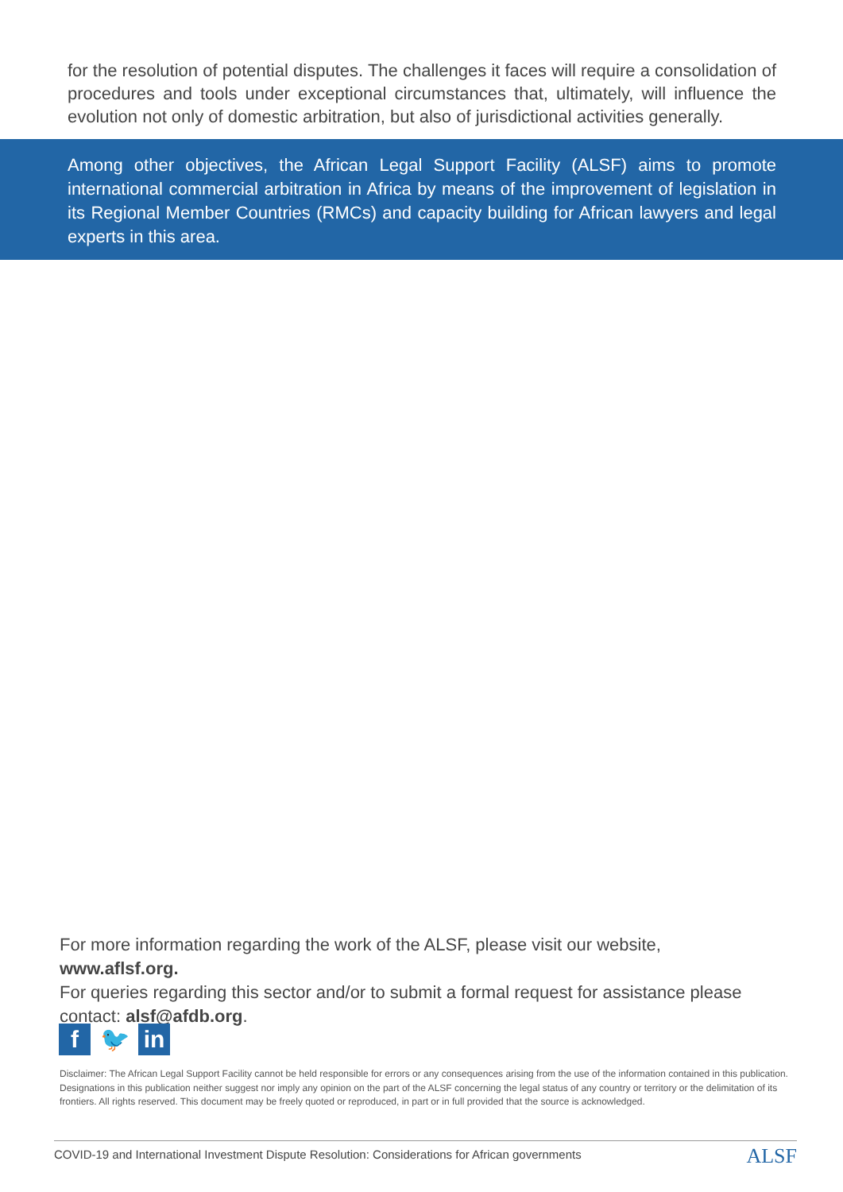for the resolution of potential disputes. The challenges it faces will require a consolidation of procedures and tools under exceptional circumstances that, ultimately, will influence the evolution not only of domestic arbitration, but also of jurisdictional activities generally.
Among other objectives, the African Legal Support Facility (ALSF) aims to promote international commercial arbitration in Africa by means of the improvement of legislation in its Regional Member Countries (RMCs) and capacity building for African lawyers and legal experts in this area.
For more information regarding the work of the ALSF, please visit our website, www.aflsf.org.
For queries regarding this sector and/or to submit a formal request for assistance please contact: alsf@afdb.org.
f 🐦 in
Disclaimer: The African Legal Support Facility cannot be held responsible for errors or any consequences arising from the use of the information contained in this publication. Designations in this publication neither suggest nor imply any opinion on the part of the ALSF concerning the legal status of any country or territory or the delimitation of its frontiers. All rights reserved. This document may be freely quoted or reproduced, in part or in full provided that the source is acknowledged.
COVID-19 and International Investment Dispute Resolution: Considerations for African governments ALSF